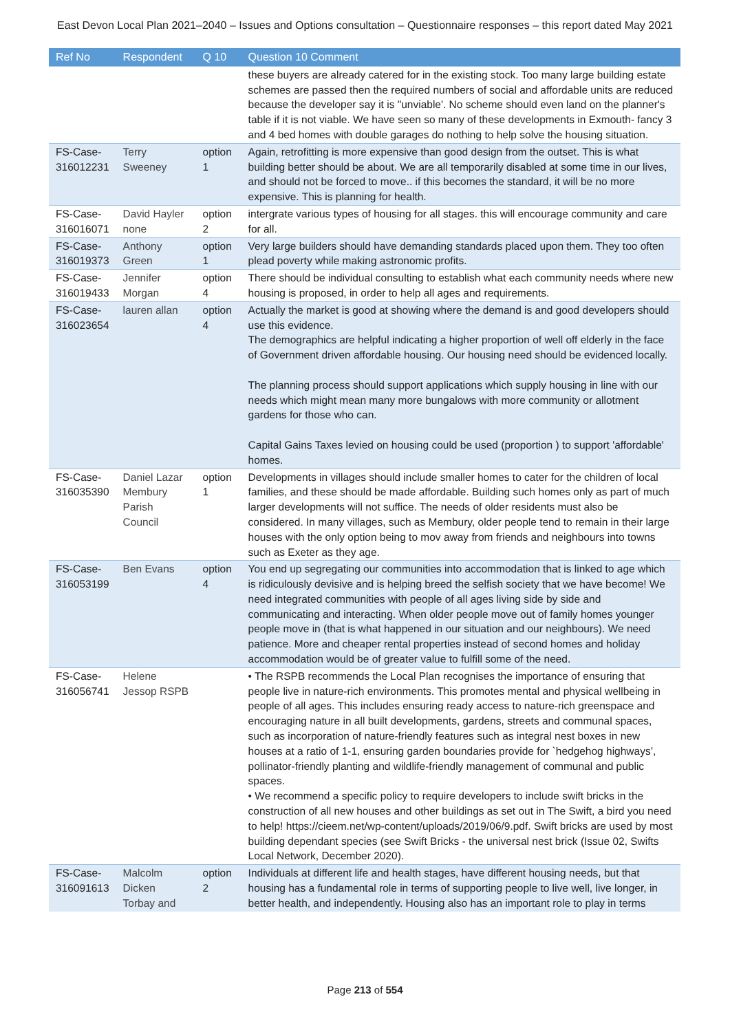East Devon Local Plan 2021–2040 – Issues and Options consultation – Questionnaire responses – this report dated May 2021
| Ref No | Respondent | Q 10 | Question 10 Comment |
| --- | --- | --- | --- |
| | | | these buyers are already catered for in the existing stock. Too many large building estate schemes are passed then the required numbers of social and affordable units are reduced because the developer say it is "unviable'. No scheme should even land on the planner's table if it is not viable. We have seen so many of these developments in Exmouth- fancy 3 and 4 bed homes with double garages do nothing to help solve the housing situation. |
| FS-Case-316012231 | Terry Sweeney | option 1 | Again, retrofitting is more expensive than good design from the outset. This is what building better should be about. We are all temporarily disabled at some time in our lives, and should not be forced to move.. if this becomes the standard, it will be no more expensive. This is planning for health. |
| FS-Case-316016071 | David Hayler none | option 2 | intergrate various types of housing for all stages. this will encourage community and care for all. |
| FS-Case-316019373 | Anthony Green | option 1 | Very large builders should have demanding standards placed upon them. They too often plead poverty while making astronomic profits. |
| FS-Case-316019433 | Jennifer Morgan | option 4 | There should be individual consulting to establish what each community needs where new housing is proposed, in order to help all ages and requirements. |
| FS-Case-316023654 | lauren allan | option 4 | Actually the market is good at showing where the demand is and good developers should use this evidence. The demographics are helpful indicating a higher proportion of well off elderly in the face of Government driven affordable housing. Our housing need should be evidenced locally. The planning process should support applications which supply housing in line with our needs which might mean many more bungalows with more community or allotment gardens for those who can. Capital Gains Taxes levied on housing could be used (proportion ) to support 'affordable' homes. |
| FS-Case-316035390 | Daniel Lazar Membury Parish Council | option 1 | Developments in villages should include smaller homes to cater for the children of local families, and these should be made affordable. Building such homes only as part of much larger developments will not suffice. The needs of older residents must also be considered. In many villages, such as Membury, older people tend to remain in their large houses with the only option being to mov away from friends and neighbours into towns such as Exeter as they age. |
| FS-Case-316053199 | Ben Evans | option 4 | You end up segregating our communities into accommodation that is linked to age which is ridiculously devisive and is helping breed the selfish society that we have become! We need integrated communities with people of all ages living side by side and communicating and interacting. When older people move out of family homes younger people move in (that is what happened in our situation and our neighbours). We need patience. More and cheaper rental properties instead of second homes and holiday accommodation would be of greater value to fulfill some of the need. |
| FS-Case-316056741 | Helene Jessop RSPB | | • The RSPB recommends the Local Plan recognises the importance of ensuring that people live in nature-rich environments. This promotes mental and physical wellbeing in people of all ages. This includes ensuring ready access to nature-rich greenspace and encouraging nature in all built developments, gardens, streets and communal spaces, such as incorporation of nature-friendly features such as integral nest boxes in new houses at a ratio of 1-1, ensuring garden boundaries provide for `hedgehog highways’, pollinator-friendly planting and wildlife-friendly management of communal and public spaces. • We recommend a specific policy to require developers to include swift bricks in the construction of all new houses and other buildings as set out in The Swift, a bird you need to help! https://cieem.net/wp-content/uploads/2019/06/9.pdf. Swift bricks are used by most building dependant species (see Swift Bricks - the universal nest brick (Issue 02, Swifts Local Network, December 2020). |
| FS-Case-316091613 | Malcolm Dicken Torbay and | option 2 | Individuals at different life and health stages, have different housing needs, but that housing has a fundamental role in terms of supporting people to live well, live longer, in better health, and independently. Housing also has an important role to play in terms |
Page 213 of 554